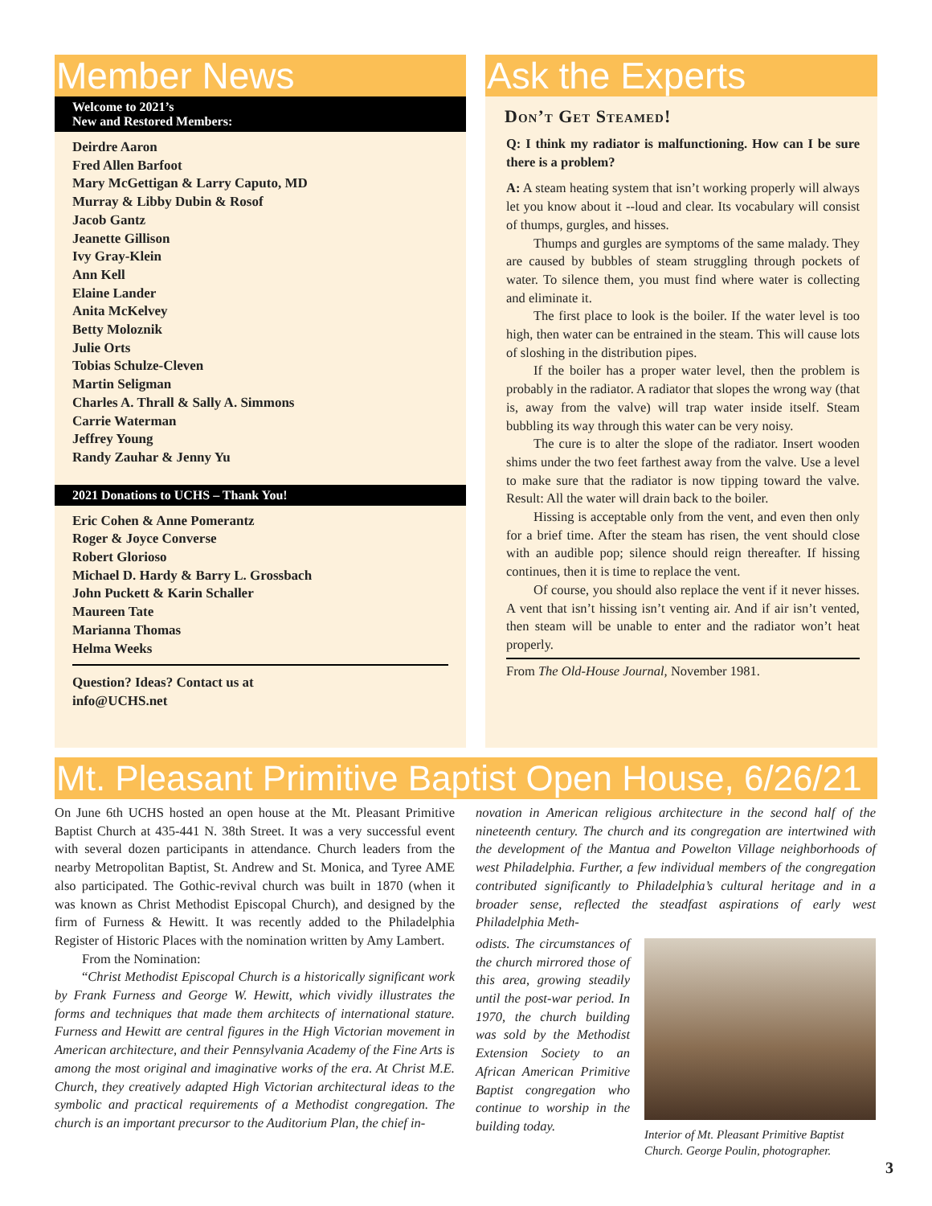Member News
Welcome to 2021’s
New and Restored Members:
Deirdre Aaron
Fred Allen Barfoot
Mary McGettigan & Larry Caputo, MD
Murray & Libby Dubin & Rosof
Jacob Gantz
Jeanette Gillison
Ivy Gray-Klein
Ann Kell
Elaine Lander
Anita McKelvey
Betty Moloznik
Julie Orts
Tobias Schulze-Cleven
Martin Seligman
Charles A. Thrall & Sally A. Simmons
Carrie Waterman
Jeffrey Young
Randy Zauhar & Jenny Yu
2021 Donations to UCHS – Thank You!
Eric Cohen & Anne Pomerantz
Roger & Joyce Converse
Robert Glorioso
Michael D. Hardy & Barry L. Grossbach
John Puckett & Karin Schaller
Maureen Tate
Marianna Thomas
Helma Weeks
Question? Ideas? Contact us at
info@UCHS.net
Ask the Experts
Don’t Get Steamed!
Q: I think my radiator is malfunctioning. How can I be sure there is a problem?
A: A steam heating system that isn’t working properly will always let you know about it --loud and clear. Its vocabulary will consist of thumps, gurgles, and hisses.
Thumps and gurgles are symptoms of the same malady. They are caused by bubbles of steam struggling through pockets of water. To silence them, you must find where water is collecting and eliminate it.
The first place to look is the boiler. If the water level is too high, then water can be entrained in the steam. This will cause lots of sloshing in the distribution pipes.
If the boiler has a proper water level, then the problem is probably in the radiator. A radiator that slopes the wrong way (that is, away from the valve) will trap water inside itself. Steam bubbling its way through this water can be very noisy.
The cure is to alter the slope of the radiator. Insert wooden shims under the two feet farthest away from the valve. Use a level to make sure that the radiator is now tipping toward the valve. Result: All the water will drain back to the boiler.
Hissing is acceptable only from the vent, and even then only for a brief time. After the steam has risen, the vent should close with an audible pop; silence should reign thereafter. If hissing continues, then it is time to replace the vent.
Of course, you should also replace the vent if it never hisses. A vent that isn’t hissing isn’t venting air. And if air isn’t vented, then steam will be unable to enter and the radiator won’t heat properly.
From The Old-House Journal, November 1981.
Mt. Pleasant Primitive Baptist Open House, 6/26/21
On June 6th UCHS hosted an open house at the Mt. Pleasant Primitive Baptist Church at 435-441 N. 38th Street. It was a very successful event with several dozen participants in attendance. Church leaders from the nearby Metropolitan Baptist, St. Andrew and St. Monica, and Tyree AME also participated. The Gothic-revival church was built in 1870 (when it was known as Christ Methodist Episcopal Church), and designed by the firm of Furness & Hewitt. It was recently added to the Philadelphia Register of Historic Places with the nomination written by Amy Lambert.
From the Nomination:
“Christ Methodist Episcopal Church is a historically significant work by Frank Furness and George W. Hewitt, which vividly illustrates the forms and techniques that made them architects of international stature. Furness and Hewitt are central figures in the High Victorian movement in American architecture, and their Pennsylvania Academy of the Fine Arts is among the most original and imaginative works of the era. At Christ M.E. Church, they creatively adapted High Victorian architectural ideas to the symbolic and practical requirements of a Methodist congregation. The church is an important precursor to the Auditorium Plan, the chief in-
novation in American religious architecture in the second half of the nineteenth century. The church and its congregation are intertwined with the development of the Mantua and Powelton Village neighborhoods of west Philadelphia. Further, a few individual members of the congregation contributed significantly to Philadelphia’s cultural heritage and in a broader sense, reflected the steadfast aspirations of early west Philadelphia Meth-
odists. The circumstances of the church mirrored those of this area, growing steadily until the post-war period. In 1970, the church building was sold by the Methodist Extension Society to an African American Primitive Baptist congregation who continue to worship in the building today.
Interior of Mt. Pleasant Primitive Baptist Church. George Poulin, photographer.
3